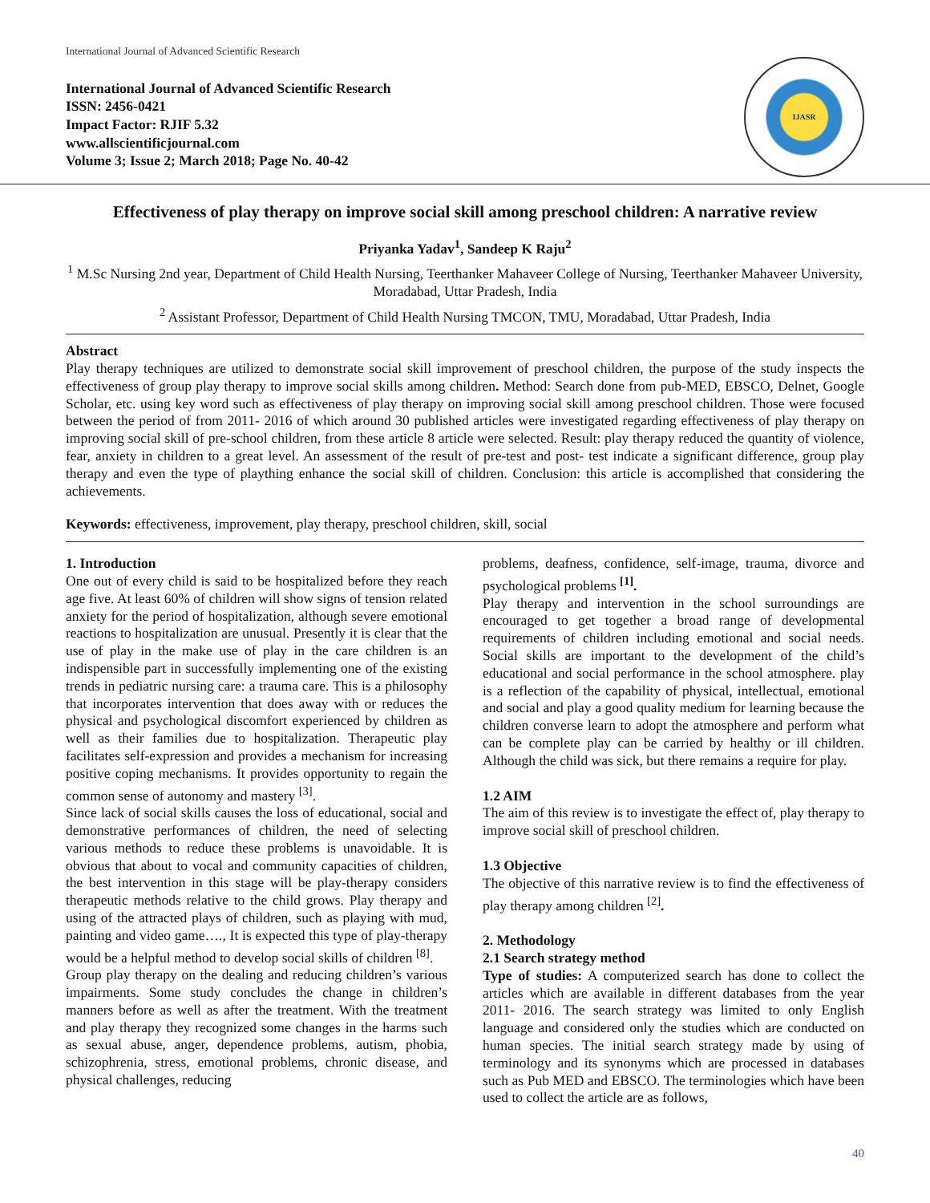International Journal of Advanced Scientific Research
International Journal of Advanced Scientific Research
ISSN: 2456-0421
Impact Factor: RJIF 5.32
www.allscientificjournal.com
Volume 3; Issue 2; March 2018; Page No. 40-42
IJASR
Effectiveness of play therapy on improve social skill among preschool children: A narrative review
Priyanka Yadav<sup>1</sup>, Sandeep K Raju<sup>2</sup>
<sup>1</sup> M.Sc Nursing 2nd year, Department of Child Health Nursing, Teerthanker Mahaveer College of Nursing, Teerthanker Mahaveer University, Moradabad, Uttar Pradesh, India
<sup>2</sup> Assistant Professor, Department of Child Health Nursing TMCON, TMU, Moradabad, Uttar Pradesh, India
Abstract
Play therapy techniques are utilized to demonstrate social skill improvement of preschool children, the purpose of the study inspects the effectiveness of group play therapy to improve social skills among children. Method: Search done from pub-MED, EBSCO, Delnet, Google Scholar, etc. using key word such as effectiveness of play therapy on improving social skill among preschool children. Those were focused between the period of from 2011- 2016 of which around 30 published articles were investigated regarding effectiveness of play therapy on improving social skill of pre-school children, from these article 8 article were selected. Result: play therapy reduced the quantity of violence, fear, anxiety in children to a great level. An assessment of the result of pre-test and post- test indicate a significant difference, group play therapy and even the type of plaything enhance the social skill of children. Conclusion: this article is accomplished that considering the achievements.
Keywords: effectiveness, improvement, play therapy, preschool children, skill, social
1. Introduction
One out of every child is said to be hospitalized before they reach age five. At least 60% of children will show signs of tension related anxiety for the period of hospitalization, although severe emotional reactions to hospitalization are unusual. Presently it is clear that the use of play in the make use of play in the care children is an indispensible part in successfully implementing one of the existing trends in pediatric nursing care: a trauma care. This is a philosophy that incorporates intervention that does away with or reduces the physical and psychological discomfort experienced by children as well as their families due to hospitalization. Therapeutic play facilitates self-expression and provides a mechanism for increasing positive coping mechanisms. It provides opportunity to regain the common sense of autonomy and mastery <sup>[3]</sup>.
Since lack of social skills causes the loss of educational, social and demonstrative performances of children, the need of selecting various methods to reduce these problems is unavoidable. It is obvious that about to vocal and community capacities of children, the best intervention in this stage will be play-therapy considers therapeutic methods relative to the child grows. Play therapy and using of the attracted plays of children, such as playing with mud, painting and video game…., It is expected this type of play-therapy would be a helpful method to develop social skills of children <sup>[8]</sup>.
Group play therapy on the dealing and reducing children’s various impairments. Some study concludes the change in children’s manners before as well as after the treatment. With the treatment and play therapy they recognized some changes in the harms such as sexual abuse, anger, dependence problems, autism, phobia, schizophrenia, stress, emotional problems, chronic disease, and physical challenges, reducing
problems, deafness, confidence, self-image, trauma, divorce and psychological problems <sup>[1]</sup>.
Play therapy and intervention in the school surroundings are encouraged to get together a broad range of developmental requirements of children including emotional and social needs. Social skills are important to the development of the child’s educational and social performance in the school atmosphere. play is a reflection of the capability of physical, intellectual, emotional and social and play a good quality medium for learning because the children converse learn to adopt the atmosphere and perform what can be complete play can be carried by healthy or ill children. Although the child was sick, but there remains a require for play.
1.2 AIM
The aim of this review is to investigate the effect of, play therapy to improve social skill of preschool children.
1.3 Objective
The objective of this narrative review is to find the effectiveness of play therapy among children <sup>[2]</sup>.
2. Methodology
2.1 Search strategy method
Type of studies: A computerized search has done to collect the articles which are available in different databases from the year 2011- 2016. The search strategy was limited to only English language and considered only the studies which are conducted on human species. The initial search strategy made by using of terminology and its synonyms which are processed in databases such as Pub MED and EBSCO. The terminologies which have been used to collect the article are as follows,
40